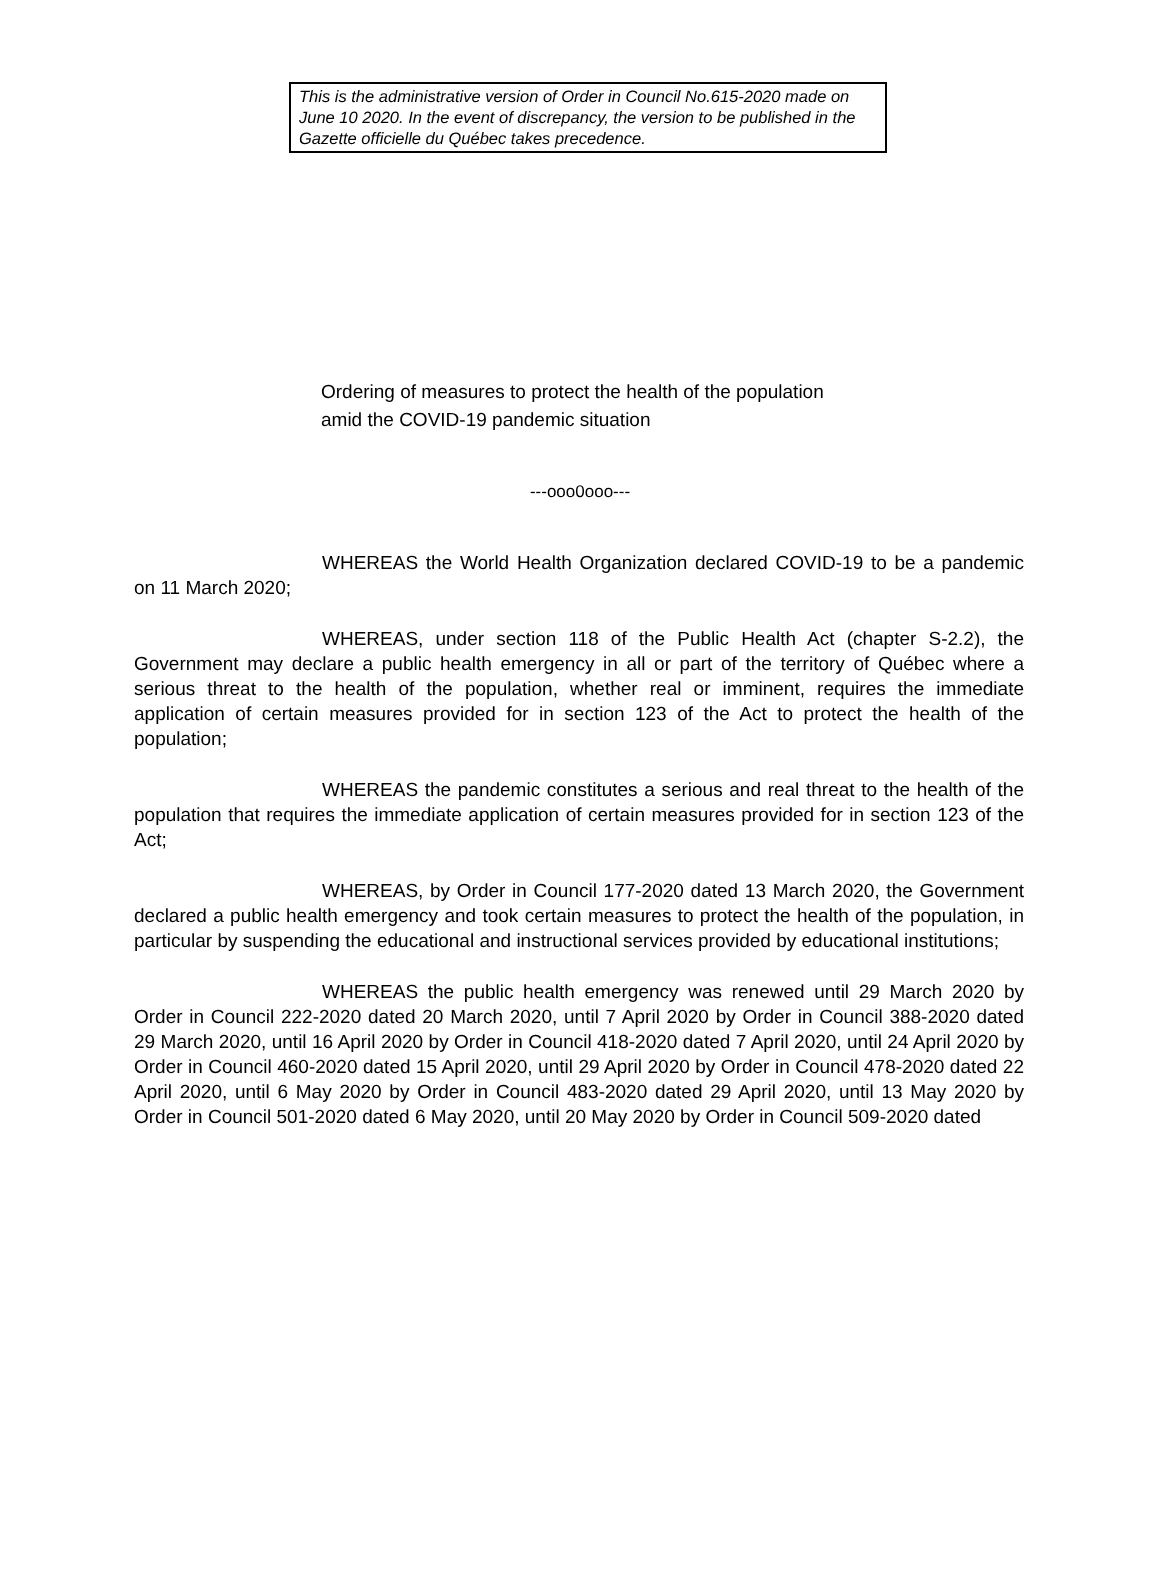This is the administrative version of Order in Council No.615-2020 made on June 10 2020. In the event of discrepancy, the version to be published in the Gazette officielle du Québec takes precedence.
Ordering of measures to protect the health of the population amid the COVID-19 pandemic situation
---ooo0ooo---
WHEREAS the World Health Organization declared COVID-19 to be a pandemic on 11 March 2020;
WHEREAS, under section 118 of the Public Health Act (chapter S-2.2), the Government may declare a public health emergency in all or part of the territory of Québec where a serious threat to the health of the population, whether real or imminent, requires the immediate application of certain measures provided for in section 123 of the Act to protect the health of the population;
WHEREAS the pandemic constitutes a serious and real threat to the health of the population that requires the immediate application of certain measures provided for in section 123 of the Act;
WHEREAS, by Order in Council 177-2020 dated 13 March 2020, the Government declared a public health emergency and took certain measures to protect the health of the population, in particular by suspending the educational and instructional services provided by educational institutions;
WHEREAS the public health emergency was renewed until 29 March 2020 by Order in Council 222-2020 dated 20 March 2020, until 7 April 2020 by Order in Council 388-2020 dated 29 March 2020, until 16 April 2020 by Order in Council 418-2020 dated 7 April 2020, until 24 April 2020 by Order in Council 460-2020 dated 15 April 2020, until 29 April 2020 by Order in Council 478-2020 dated 22 April 2020, until 6 May 2020 by Order in Council 483-2020 dated 29 April 2020, until 13 May 2020 by Order in Council 501-2020 dated 6 May 2020, until 20 May 2020 by Order in Council 509-2020 dated